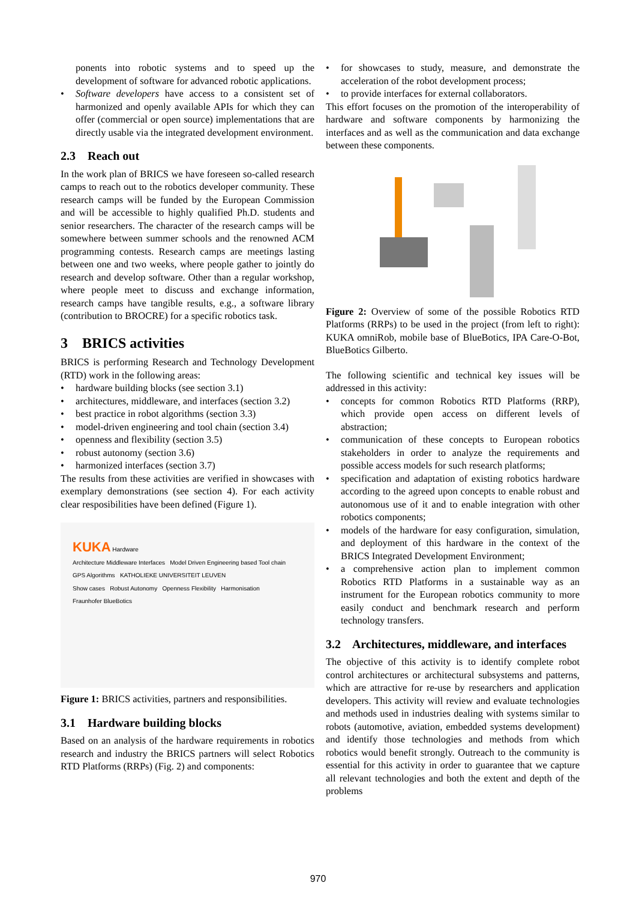ponents into robotic systems and to speed up the development of software for advanced robotic applications.
Software developers have access to a consistent set of harmonized and openly available APIs for which they can offer (commercial or open source) implementations that are directly usable via the integrated development environment.
2.3 Reach out
In the work plan of BRICS we have foreseen so-called research camps to reach out to the robotics developer community. These research camps will be funded by the European Commission and will be accessible to highly qualified Ph.D. students and senior researchers. The character of the research camps will be somewhere between summer schools and the renowned ACM programming contests. Research camps are meetings lasting between one and two weeks, where people gather to jointly do research and develop software. Other than a regular workshop, where people meet to discuss and exchange information, research camps have tangible results, e.g., a software library (contribution to BROCRE) for a specific robotics task.
3 BRICS activities
BRICS is performing Research and Technology Development (RTD) work in the following areas:
hardware building blocks (see section 3.1)
architectures, middleware, and interfaces (section 3.2)
best practice in robot algorithms (section 3.3)
model-driven engineering and tool chain (section 3.4)
openness and flexibility (section 3.5)
robust autonomy (section 3.6)
harmonized interfaces (section 3.7)
The results from these activities are verified in showcases with exemplary demonstrations (see section 4). For each activity clear resposibilities have been defined (Figure 1).
KUKA Hardware
Architecture Middleware Interfaces Model Driven Engineering based Tool chain
GPS Algorithms KATHOLIEKE UNIVERSITEIT LEUVEN
Show cases Robust Autonomy Openness Flexibility Harmonisation
Fraunhofer BlueBotics
Figure 1: BRICS activities, partners and responsibilities.
3.1 Hardware building blocks
Based on an analysis of the hardware requirements in robotics research and industry the BRICS partners will select Robotics RTD Platforms (RRPs) (Fig. 2) and components:
for showcases to study, measure, and demonstrate the acceleration of the robot development process;
to provide interfaces for external collaborators.
This effort focuses on the promotion of the interoperability of hardware and software components by harmonizing the interfaces and as well as the communication and data exchange between these components.
Figure 2: Overview of some of the possible Robotics RTD Platforms (RRPs) to be used in the project (from left to right): KUKA omniRob, mobile base of BlueBotics, IPA Care-O-Bot, BlueBotics Gilberto.
The following scientific and technical key issues will be addressed in this activity:
concepts for common Robotics RTD Platforms (RRP), which provide open access on different levels of abstraction;
communication of these concepts to European robotics stakeholders in order to analyze the requirements and possible access models for such research platforms;
specification and adaptation of existing robotics hardware according to the agreed upon concepts to enable robust and autonomous use of it and to enable integration with other robotics components;
models of the hardware for easy configuration, simulation, and deployment of this hardware in the context of the BRICS Integrated Development Environment;
a comprehensive action plan to implement common Robotics RTD Platforms in a sustainable way as an instrument for the European robotics community to more easily conduct and benchmark research and perform technology transfers.
3.2 Architectures, middleware, and interfaces
The objective of this activity is to identify complete robot control architectures or architectural subsystems and patterns, which are attractive for re-use by researchers and application developers. This activity will review and evaluate technologies and methods used in industries dealing with systems similar to robots (automotive, aviation, embedded systems development) and identify those technologies and methods from which robotics would benefit strongly. Outreach to the community is essential for this activity in order to guarantee that we capture all relevant technologies and both the extent and depth of the problems
970